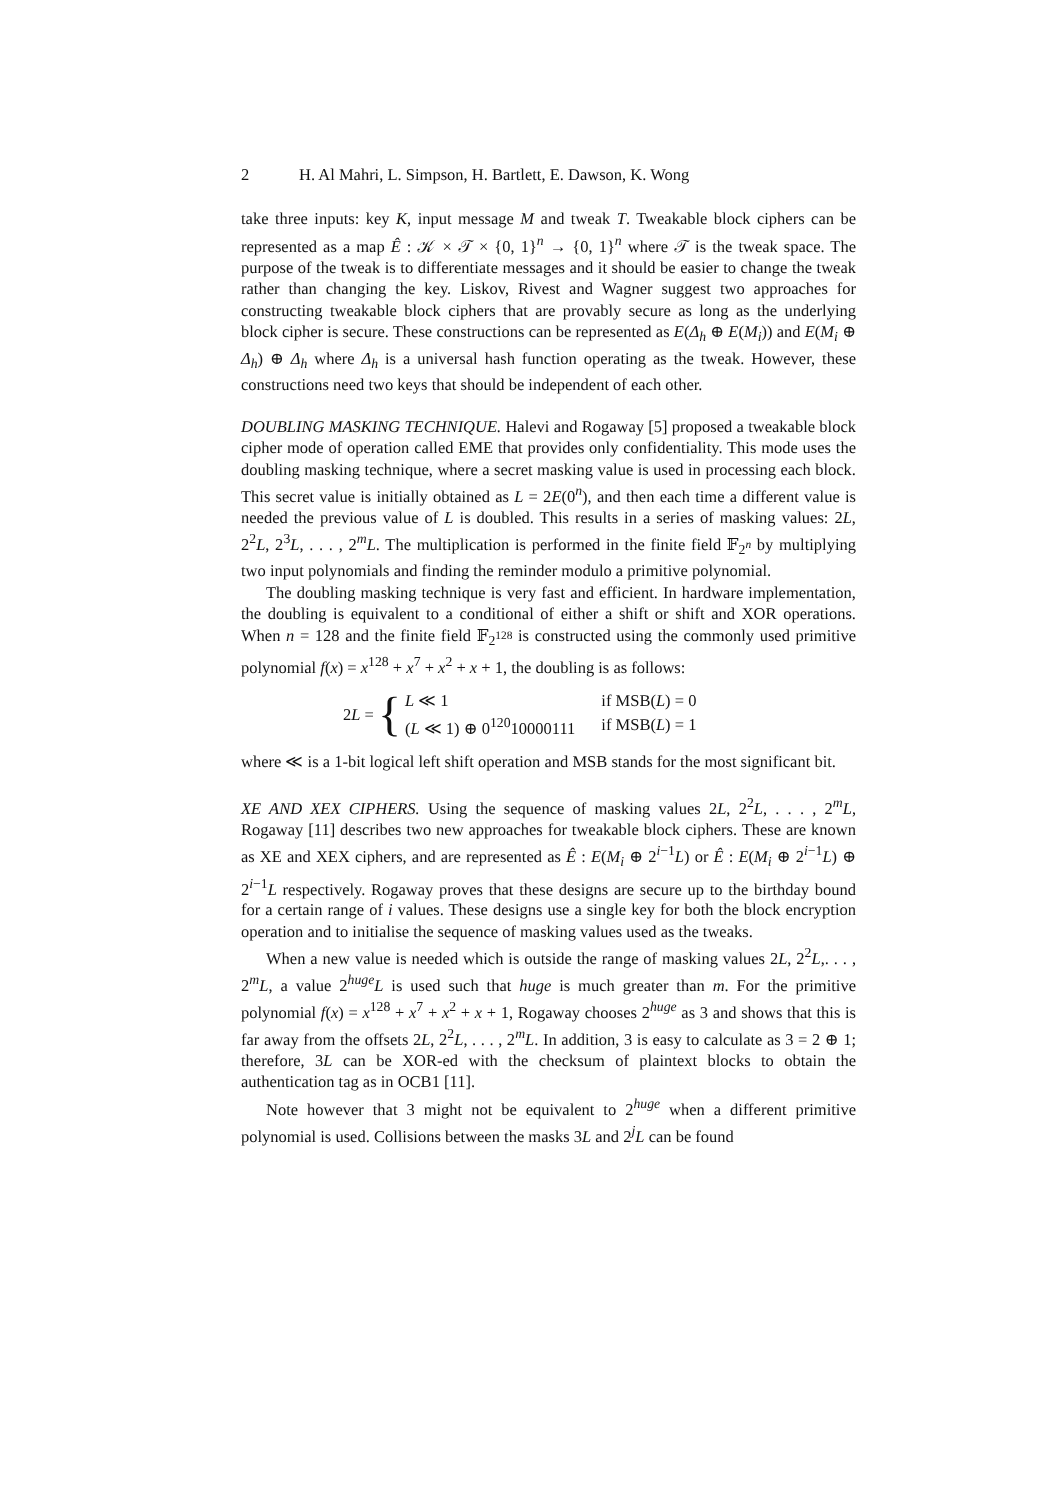2 H. Al Mahri, L. Simpson, H. Bartlett, E. Dawson, K. Wong
take three inputs: key K, input message M and tweak T. Tweakable block ciphers can be represented as a map Ê : 𝒦 × 𝒯 × {0, 1}<sup>n</sup> → {0, 1}<sup>n</sup> where 𝒯 is the tweak space. The purpose of the tweak is to differentiate messages and it should be easier to change the tweak rather than changing the key. Liskov, Rivest and Wagner suggest two approaches for constructing tweakable block ciphers that are provably secure as long as the underlying block cipher is secure. These constructions can be represented as E(Δ<sub>h</sub> ⊕ E(M<sub>i</sub>)) and E(M<sub>i</sub> ⊕ Δ<sub>h</sub>) ⊕ Δ<sub>h</sub> where Δ<sub>h</sub> is a universal hash function operating as the tweak. However, these constructions need two keys that should be independent of each other.
DOUBLING MASKING TECHNIQUE. Halevi and Rogaway [5] proposed a tweakable block cipher mode of operation called EME that provides only confidentiality. This mode uses the doubling masking technique, where a secret masking value is used in processing each block. This secret value is initially obtained as L = 2E(0<sup>n</sup>), and then each time a different value is needed the previous value of L is doubled. This results in a series of masking values: 2L, 2<sup>2</sup>L, 2<sup>3</sup>L, . . . , 2<sup>m</sup>L. The multiplication is performed in the finite field 𝔽<sub>2<sup>n</sup></sub> by multiplying two input polynomials and finding the reminder modulo a primitive polynomial.
The doubling masking technique is very fast and efficient. In hardware implementation, the doubling is equivalent to a conditional of either a shift or shift and XOR operations. When n = 128 and the finite field 𝔽<sub>2<sup>128</sup></sub> is constructed using the commonly used primitive polynomial f(x) = x<sup>128</sup> + x<sup>7</sup> + x<sup>2</sup> + x + 1, the doubling is as follows:
2L = {
| L ≪ 1 | if MSB( L ) = 0 |
| ( L ≪ 1) ⊕ 0<sup>120</sup>10000111 | if MSB( L ) = 1 |
where ≪ is a 1-bit logical left shift operation and MSB stands for the most significant bit.
XE AND XEX CIPHERS. Using the sequence of masking values 2L, 2<sup>2</sup>L, . . . , 2<sup>m</sup>L, Rogaway [11] describes two new approaches for tweakable block ciphers. These are known as XE and XEX ciphers, and are represented as Ê : E(M<sub>i</sub> ⊕ 2<sup>i−1</sup>L) or Ê : E(M<sub>i</sub> ⊕ 2<sup>i−1</sup>L) ⊕ 2<sup>i−1</sup>L respectively. Rogaway proves that these designs are secure up to the birthday bound for a certain range of i values. These designs use a single key for both the block encryption operation and to initialise the sequence of masking values used as the tweaks.
When a new value is needed which is outside the range of masking values 2L, 2<sup>2</sup>L,. . . , 2<sup>m</sup>L, a value 2<sup>huge</sup>L is used such that huge is much greater than m. For the primitive polynomial f(x) = x<sup>128</sup> + x<sup>7</sup> + x<sup>2</sup> + x + 1, Rogaway chooses 2<sup>huge</sup> as 3 and shows that this is far away from the offsets 2L, 2<sup>2</sup>L, . . . , 2<sup>m</sup>L. In addition, 3 is easy to calculate as 3 = 2 ⊕ 1; therefore, 3L can be XOR-ed with the checksum of plaintext blocks to obtain the authentication tag as in OCB1 [11].
Note however that 3 might not be equivalent to 2<sup>huge</sup> when a different primitive polynomial is used. Collisions between the masks 3L and 2<sup>j</sup>L can be found